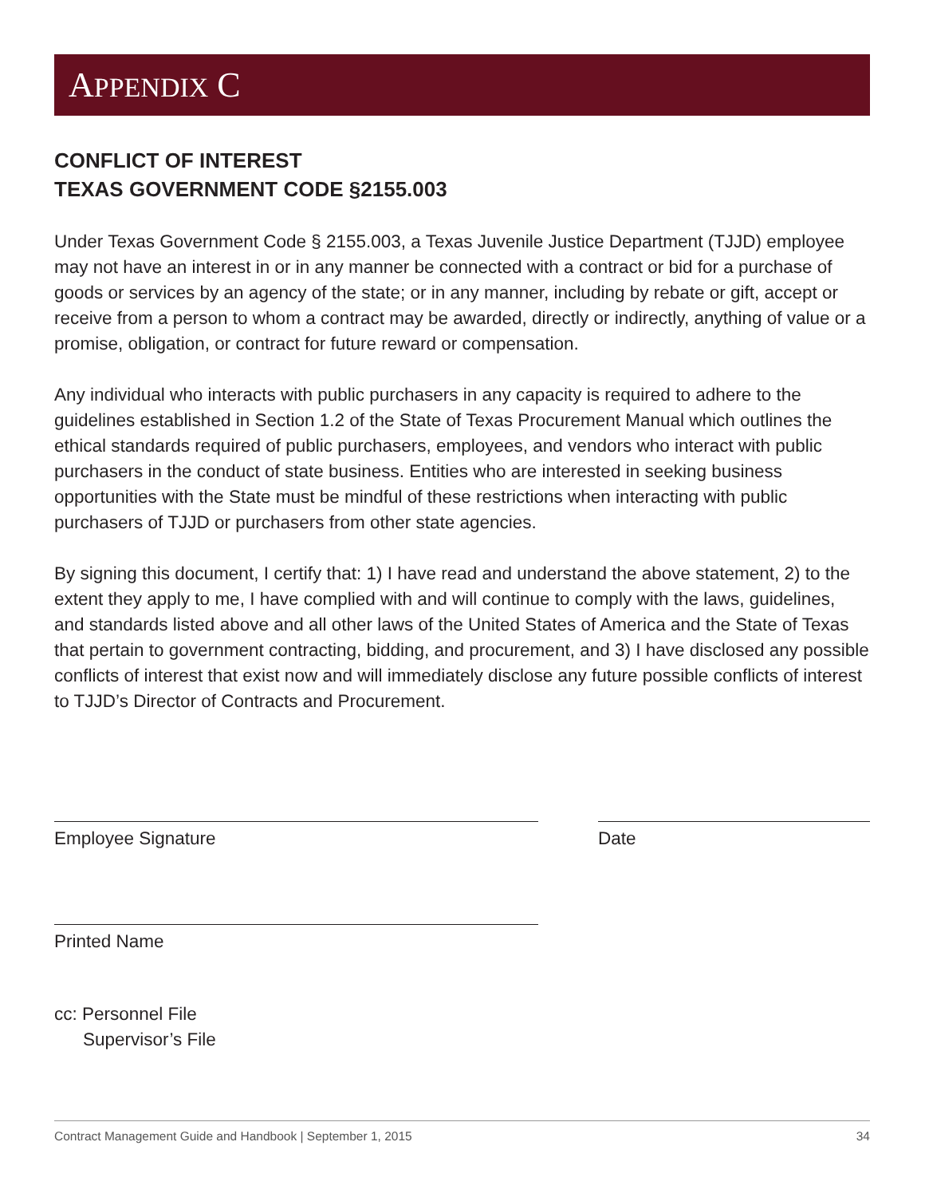APPENDIX C
CONFLICT OF INTEREST
TEXAS GOVERNMENT CODE §2155.003
Under Texas Government Code § 2155.003, a Texas Juvenile Justice Department (TJJD) employee may not have an interest in or in any manner be connected with a contract or bid for a purchase of goods or services by an agency of the state; or in any manner, including by rebate or gift, accept or receive from a person to whom a contract may be awarded, directly or indirectly, anything of value or a promise, obligation, or contract for future reward or compensation.
Any individual who interacts with public purchasers in any capacity is required to adhere to the guidelines established in Section 1.2 of the State of Texas Procurement Manual which outlines the ethical standards required of public purchasers, employees, and vendors who interact with public purchasers in the conduct of state business. Entities who are interested in seeking business opportunities with the State must be mindful of these restrictions when interacting with public purchasers of TJJD or purchasers from other state agencies.
By signing this document, I certify that: 1) I have read and understand the above statement, 2) to the extent they apply to me, I have complied with and will continue to comply with the laws, guidelines, and standards listed above and all other laws of the United States of America and the State of Texas that pertain to government contracting, bidding, and procurement, and 3) I have disclosed any possible conflicts of interest that exist now and will immediately disclose any future possible conflicts of interest to TJJD’s Director of Contracts and Procurement.
Employee Signature Date
Printed Name
cc: Personnel File
Supervisor’s File
Contract Management Guide and Handbook | September 1, 2015 34